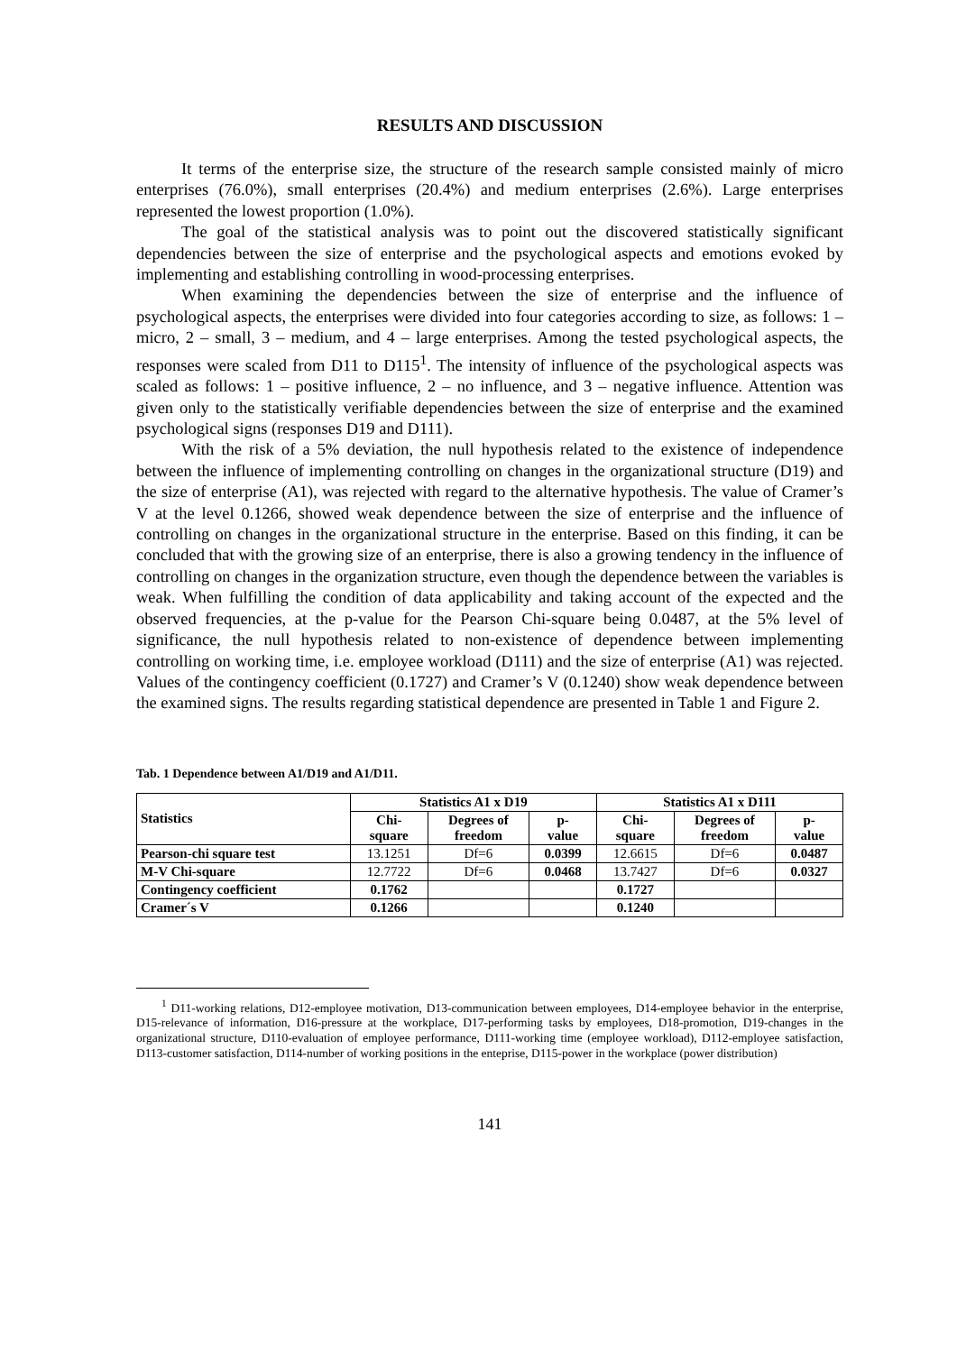RESULTS AND DISCUSSION
It terms of the enterprise size, the structure of the research sample consisted mainly of micro enterprises (76.0%), small enterprises (20.4%) and medium enterprises (2.6%). Large enterprises represented the lowest proportion (1.0%).
The goal of the statistical analysis was to point out the discovered statistically significant dependencies between the size of enterprise and the psychological aspects and emotions evoked by implementing and establishing controlling in wood-processing enterprises.
When examining the dependencies between the size of enterprise and the influence of psychological aspects, the enterprises were divided into four categories according to size, as follows: 1 – micro, 2 – small, 3 – medium, and 4 – large enterprises. Among the tested psychological aspects, the responses were scaled from D11 to D115<sup>1</sup>. The intensity of influence of the psychological aspects was scaled as follows: 1 – positive influence, 2 – no influence, and 3 – negative influence. Attention was given only to the statistically verifiable dependencies between the size of enterprise and the examined psychological signs (responses D19 and D111).
With the risk of a 5% deviation, the null hypothesis related to the existence of independence between the influence of implementing controlling on changes in the organizational structure (D19) and the size of enterprise (A1), was rejected with regard to the alternative hypothesis. The value of Cramer’s V at the level 0.1266, showed weak dependence between the size of enterprise and the influence of controlling on changes in the organizational structure in the enterprise. Based on this finding, it can be concluded that with the growing size of an enterprise, there is also a growing tendency in the influence of controlling on changes in the organization structure, even though the dependence between the variables is weak. When fulfilling the condition of data applicability and taking account of the expected and the observed frequencies, at the p-value for the Pearson Chi-square being 0.0487, at the 5% level of significance, the null hypothesis related to non-existence of dependence between implementing controlling on working time, i.e. employee workload (D111) and the size of enterprise (A1) was rejected. Values of the contingency coefficient (0.1727) and Cramer’s V (0.1240) show weak dependence between the examined signs. The results regarding statistical dependence are presented in Table 1 and Figure 2.
Tab. 1 Dependence between A1/D19 and A1/D11.
| Statistics | Statistics A1 x D19 | | | Statistics A1 x D111 | | |
| --- | --- | --- | --- | --- | --- | --- |
| | Chi- square | Degrees of freedom | p- value | Chi- square | Degrees of freedom | p- value |
| Pearson-chi square test | 13.1251 | Df=6 | 0.0399 | 12.6615 | Df=6 | 0.0487 |
| M-V Chi-square | 12.7722 | Df=6 | 0.0468 | 13.7427 | Df=6 | 0.0327 |
| Contingency coefficient | 0.1762 | | | 0.1727 | | |
| Cramer´s V | 0.1266 | | | 0.1240 | | |
<sup>1</sup> D11-working relations, D12-employee motivation, D13-communication between employees, D14-employee behavior in the enterprise, D15-relevance of information, D16-pressure at the workplace, D17-performing tasks by employees, D18-promotion, D19-changes in the organizational structure, D110-evaluation of employee performance, D111-working time (employee workload), D112-employee satisfaction, D113-customer satisfaction, D114-number of working positions in the enteprise, D115-power in the workplace (power distribution)
141